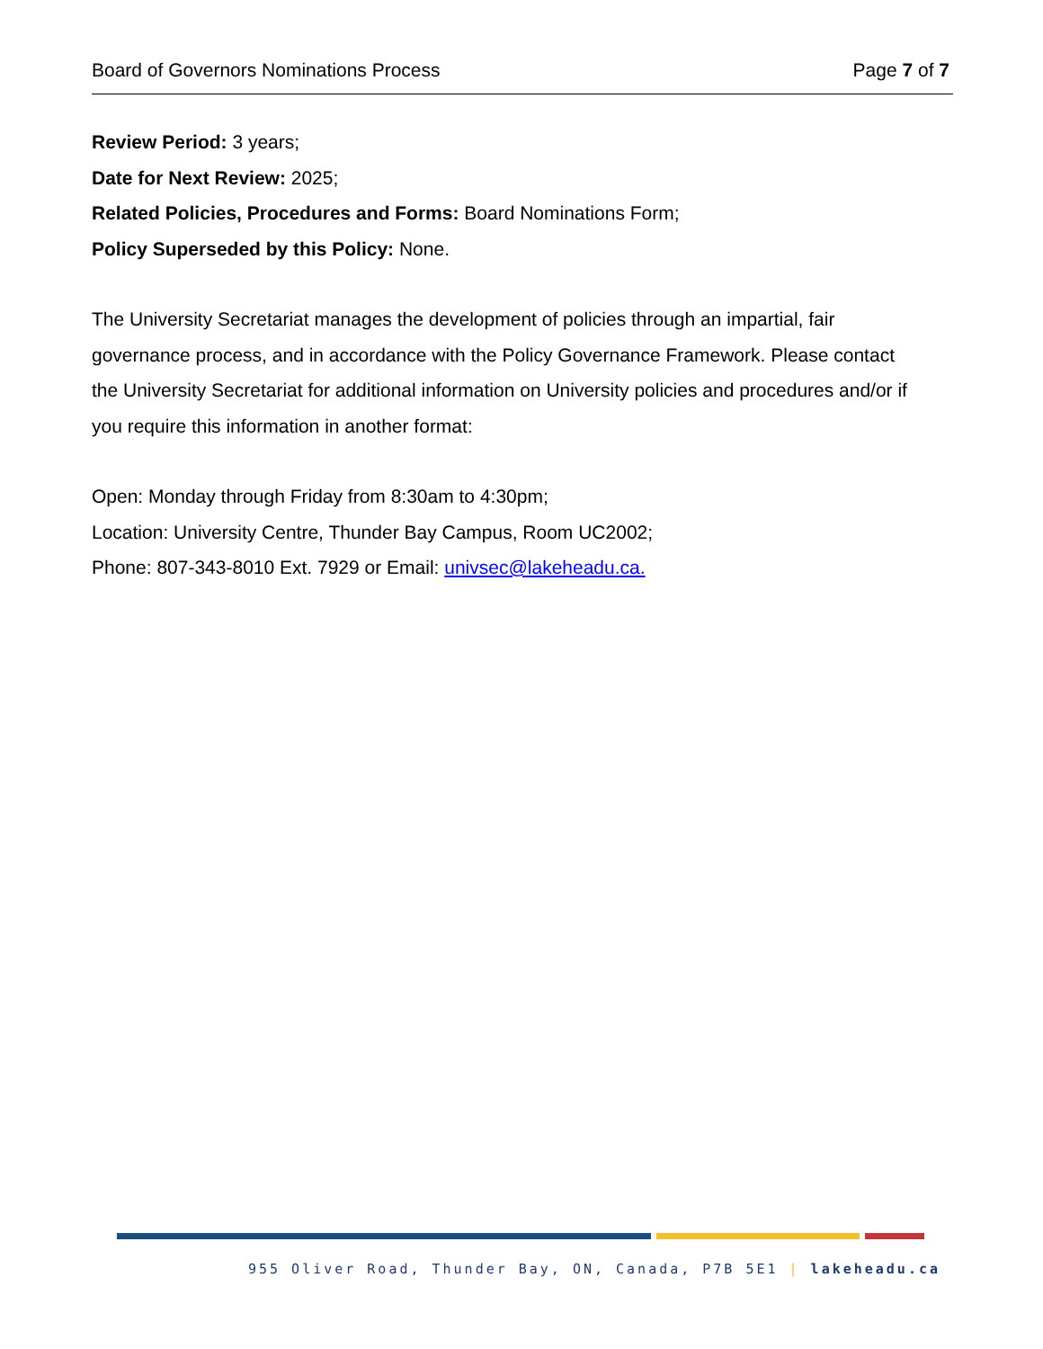Board of Governors Nominations Process Page 7 of 7
Review Period: 3 years;
Date for Next Review: 2025;
Related Policies, Procedures and Forms: Board Nominations Form;
Policy Superseded by this Policy: None.
The University Secretariat manages the development of policies through an impartial, fair governance process, and in accordance with the Policy Governance Framework. Please contact the University Secretariat for additional information on University policies and procedures and/or if you require this information in another format:
Open: Monday through Friday from 8:30am to 4:30pm;
Location: University Centre, Thunder Bay Campus, Room UC2002;
Phone: 807-343-8010 Ext. 7929 or Email: univsec@lakeheadu.ca.
955 Oliver Road, Thunder Bay, ON, Canada, P7B 5E1 | lakeheadu.ca